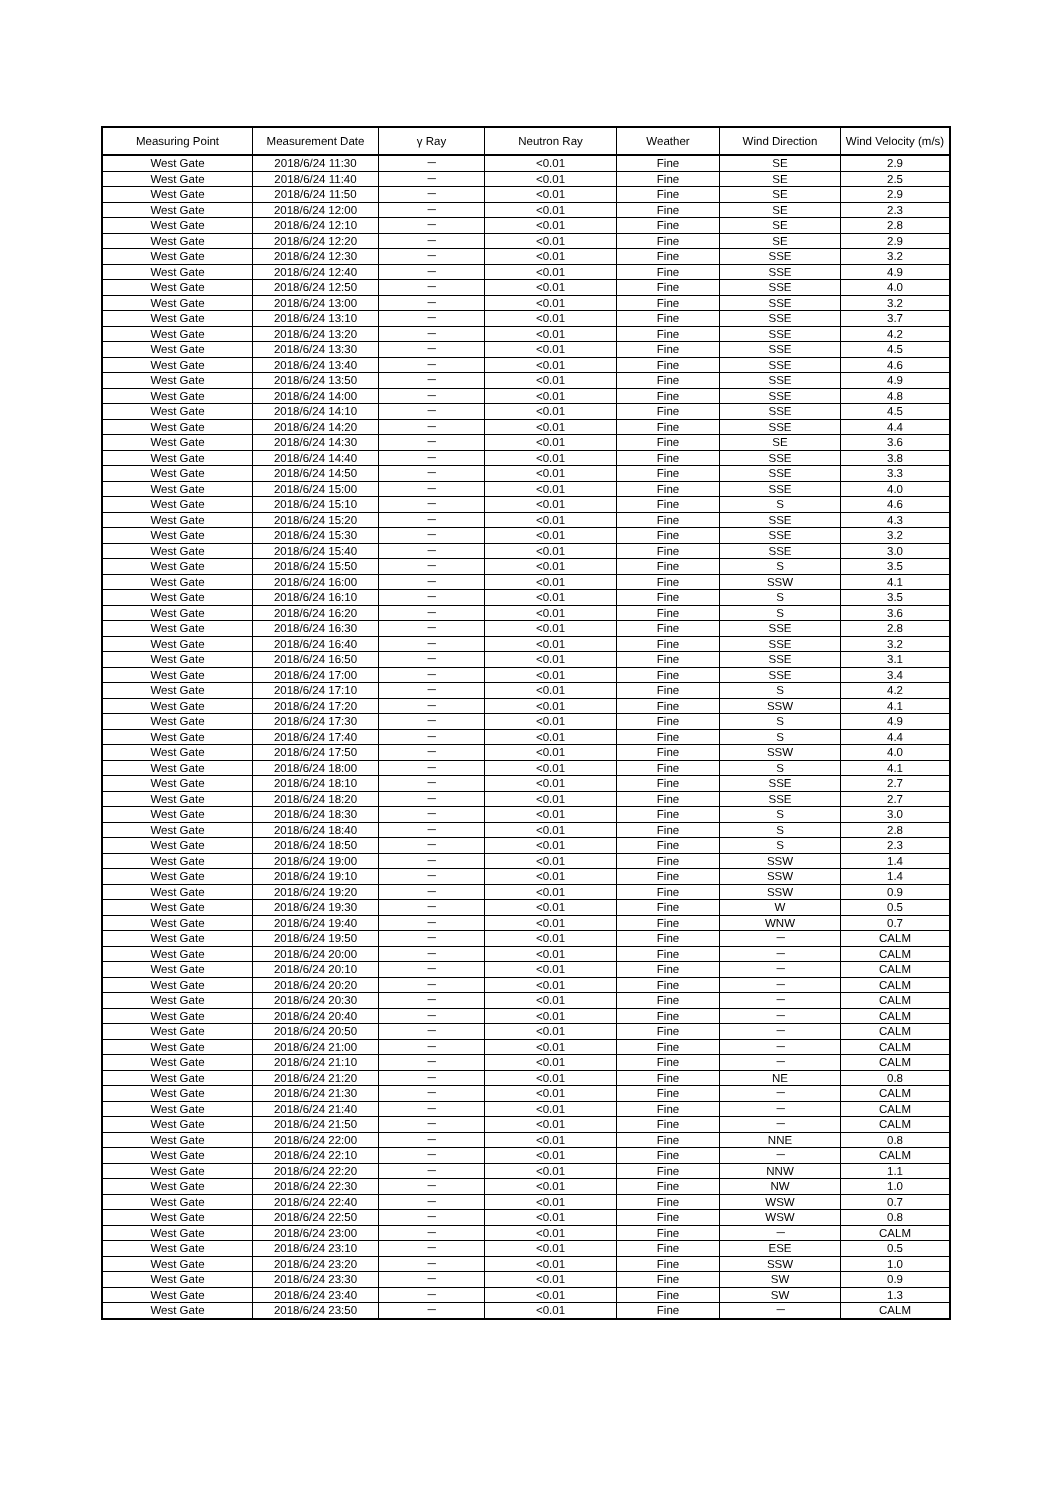| Measuring Point | Measurement Date | γ Ray | Neutron Ray | Weather | Wind Direction | Wind Velocity (m/s) |
| --- | --- | --- | --- | --- | --- | --- |
| West Gate | 2018/6/24 11:30 | － | <0.01 | Fine | SE | 2.9 |
| West Gate | 2018/6/24 11:40 | － | <0.01 | Fine | SE | 2.5 |
| West Gate | 2018/6/24 11:50 | － | <0.01 | Fine | SE | 2.9 |
| West Gate | 2018/6/24 12:00 | － | <0.01 | Fine | SE | 2.3 |
| West Gate | 2018/6/24 12:10 | － | <0.01 | Fine | SE | 2.8 |
| West Gate | 2018/6/24 12:20 | － | <0.01 | Fine | SE | 2.9 |
| West Gate | 2018/6/24 12:30 | － | <0.01 | Fine | SSE | 3.2 |
| West Gate | 2018/6/24 12:40 | － | <0.01 | Fine | SSE | 4.9 |
| West Gate | 2018/6/24 12:50 | － | <0.01 | Fine | SSE | 4.0 |
| West Gate | 2018/6/24 13:00 | － | <0.01 | Fine | SSE | 3.2 |
| West Gate | 2018/6/24 13:10 | － | <0.01 | Fine | SSE | 3.7 |
| West Gate | 2018/6/24 13:20 | － | <0.01 | Fine | SSE | 4.2 |
| West Gate | 2018/6/24 13:30 | － | <0.01 | Fine | SSE | 4.5 |
| West Gate | 2018/6/24 13:40 | － | <0.01 | Fine | SSE | 4.6 |
| West Gate | 2018/6/24 13:50 | － | <0.01 | Fine | SSE | 4.9 |
| West Gate | 2018/6/24 14:00 | － | <0.01 | Fine | SSE | 4.8 |
| West Gate | 2018/6/24 14:10 | － | <0.01 | Fine | SSE | 4.5 |
| West Gate | 2018/6/24 14:20 | － | <0.01 | Fine | SSE | 4.4 |
| West Gate | 2018/6/24 14:30 | － | <0.01 | Fine | SE | 3.6 |
| West Gate | 2018/6/24 14:40 | － | <0.01 | Fine | SSE | 3.8 |
| West Gate | 2018/6/24 14:50 | － | <0.01 | Fine | SSE | 3.3 |
| West Gate | 2018/6/24 15:00 | － | <0.01 | Fine | SSE | 4.0 |
| West Gate | 2018/6/24 15:10 | － | <0.01 | Fine | S | 4.6 |
| West Gate | 2018/6/24 15:20 | － | <0.01 | Fine | SSE | 4.3 |
| West Gate | 2018/6/24 15:30 | － | <0.01 | Fine | SSE | 3.2 |
| West Gate | 2018/6/24 15:40 | － | <0.01 | Fine | SSE | 3.0 |
| West Gate | 2018/6/24 15:50 | － | <0.01 | Fine | S | 3.5 |
| West Gate | 2018/6/24 16:00 | － | <0.01 | Fine | SSW | 4.1 |
| West Gate | 2018/6/24 16:10 | － | <0.01 | Fine | S | 3.5 |
| West Gate | 2018/6/24 16:20 | － | <0.01 | Fine | S | 3.6 |
| West Gate | 2018/6/24 16:30 | － | <0.01 | Fine | SSE | 2.8 |
| West Gate | 2018/6/24 16:40 | － | <0.01 | Fine | SSE | 3.2 |
| West Gate | 2018/6/24 16:50 | － | <0.01 | Fine | SSE | 3.1 |
| West Gate | 2018/6/24 17:00 | － | <0.01 | Fine | SSE | 3.4 |
| West Gate | 2018/6/24 17:10 | － | <0.01 | Fine | S | 4.2 |
| West Gate | 2018/6/24 17:20 | － | <0.01 | Fine | SSW | 4.1 |
| West Gate | 2018/6/24 17:30 | － | <0.01 | Fine | S | 4.9 |
| West Gate | 2018/6/24 17:40 | － | <0.01 | Fine | S | 4.4 |
| West Gate | 2018/6/24 17:50 | － | <0.01 | Fine | SSW | 4.0 |
| West Gate | 2018/6/24 18:00 | － | <0.01 | Fine | S | 4.1 |
| West Gate | 2018/6/24 18:10 | － | <0.01 | Fine | SSE | 2.7 |
| West Gate | 2018/6/24 18:20 | － | <0.01 | Fine | SSE | 2.7 |
| West Gate | 2018/6/24 18:30 | － | <0.01 | Fine | S | 3.0 |
| West Gate | 2018/6/24 18:40 | － | <0.01 | Fine | S | 2.8 |
| West Gate | 2018/6/24 18:50 | － | <0.01 | Fine | S | 2.3 |
| West Gate | 2018/6/24 19:00 | － | <0.01 | Fine | SSW | 1.4 |
| West Gate | 2018/6/24 19:10 | － | <0.01 | Fine | SSW | 1.4 |
| West Gate | 2018/6/24 19:20 | － | <0.01 | Fine | SSW | 0.9 |
| West Gate | 2018/6/24 19:30 | － | <0.01 | Fine | W | 0.5 |
| West Gate | 2018/6/24 19:40 | － | <0.01 | Fine | WNW | 0.7 |
| West Gate | 2018/6/24 19:50 | － | <0.01 | Fine | － | CALM |
| West Gate | 2018/6/24 20:00 | － | <0.01 | Fine | － | CALM |
| West Gate | 2018/6/24 20:10 | － | <0.01 | Fine | － | CALM |
| West Gate | 2018/6/24 20:20 | － | <0.01 | Fine | － | CALM |
| West Gate | 2018/6/24 20:30 | － | <0.01 | Fine | － | CALM |
| West Gate | 2018/6/24 20:40 | － | <0.01 | Fine | － | CALM |
| West Gate | 2018/6/24 20:50 | － | <0.01 | Fine | － | CALM |
| West Gate | 2018/6/24 21:00 | － | <0.01 | Fine | － | CALM |
| West Gate | 2018/6/24 21:10 | － | <0.01 | Fine | － | CALM |
| West Gate | 2018/6/24 21:20 | － | <0.01 | Fine | NE | 0.8 |
| West Gate | 2018/6/24 21:30 | － | <0.01 | Fine | － | CALM |
| West Gate | 2018/6/24 21:40 | － | <0.01 | Fine | － | CALM |
| West Gate | 2018/6/24 21:50 | － | <0.01 | Fine | － | CALM |
| West Gate | 2018/6/24 22:00 | － | <0.01 | Fine | NNE | 0.8 |
| West Gate | 2018/6/24 22:10 | － | <0.01 | Fine | － | CALM |
| West Gate | 2018/6/24 22:20 | － | <0.01 | Fine | NNW | 1.1 |
| West Gate | 2018/6/24 22:30 | － | <0.01 | Fine | NW | 1.0 |
| West Gate | 2018/6/24 22:40 | － | <0.01 | Fine | WSW | 0.7 |
| West Gate | 2018/6/24 22:50 | － | <0.01 | Fine | WSW | 0.8 |
| West Gate | 2018/6/24 23:00 | － | <0.01 | Fine | － | CALM |
| West Gate | 2018/6/24 23:10 | － | <0.01 | Fine | ESE | 0.5 |
| West Gate | 2018/6/24 23:20 | － | <0.01 | Fine | SSW | 1.0 |
| West Gate | 2018/6/24 23:30 | － | <0.01 | Fine | SW | 0.9 |
| West Gate | 2018/6/24 23:40 | － | <0.01 | Fine | SW | 1.3 |
| West Gate | 2018/6/24 23:50 | － | <0.01 | Fine | － | CALM |